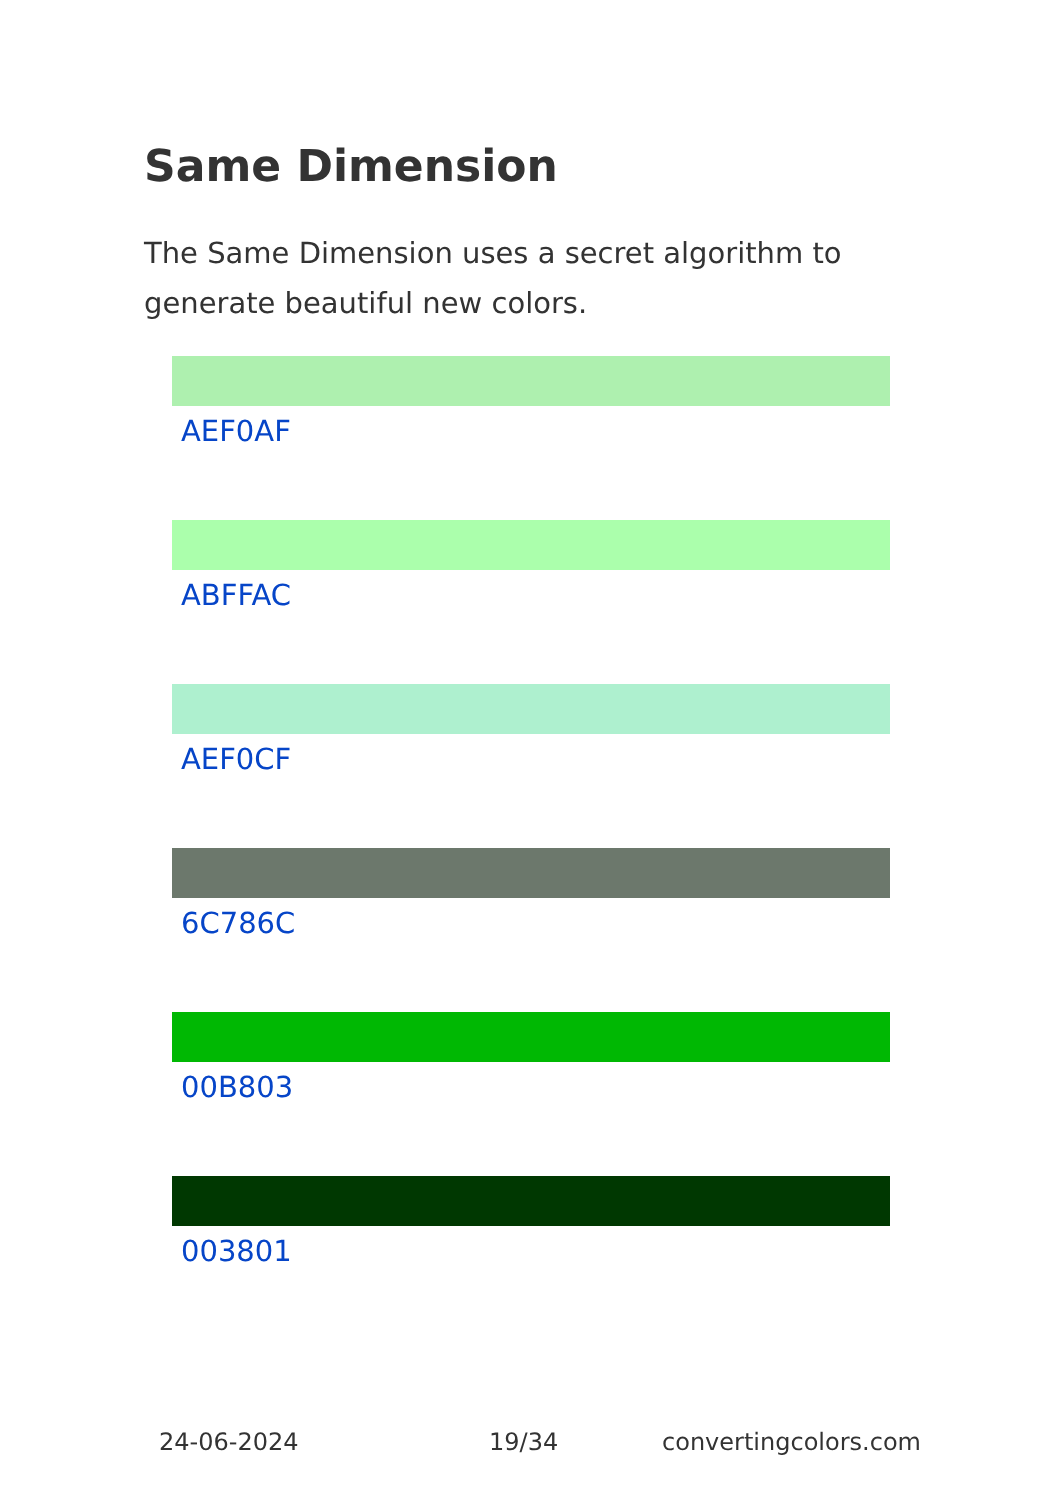Same Dimension
The Same Dimension uses a secret algorithm to generate beautiful new colors.
AEF0AF
ABFFAC
AEF0CF
6C786C
00B803
003801
24-06-2024 19/34 convertingcolors.com